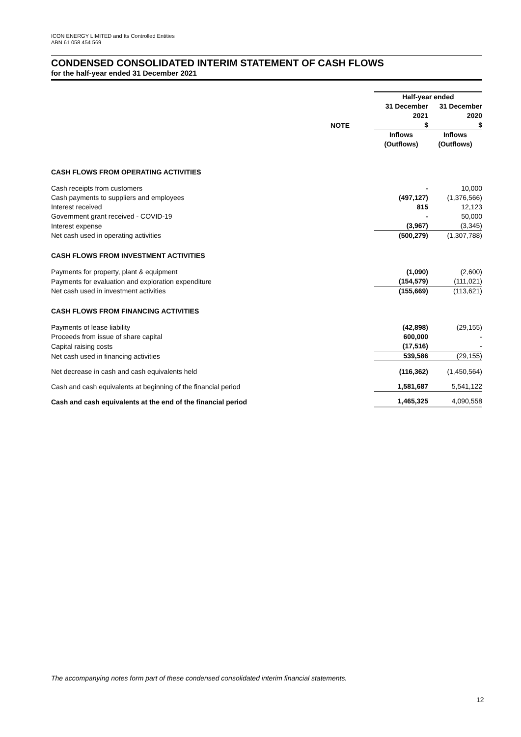ICON ENERGY LIMITED and Its Controlled Entities
ABN 61 058 454 569
CONDENSED CONSOLIDATED INTERIM STATEMENT OF CASH FLOWS
for the half-year ended 31 December 2021
| | | Half-year ended | |
| | | 31 December 2021 | 31 December 2020 |
| | NOTE | $ | $ |
| | | Inflows (Outflows) | Inflows (Outflows) |
| CASH FLOWS FROM OPERATING ACTIVITIES | | | |
| Cash receipts from customers | | - | 10,000 |
| Cash payments to suppliers and employees | | (497,127) | (1,376,566) |
| Interest received | | 815 | 12,123 |
| Government grant received - COVID-19 | | - | 50,000 |
| Interest expense | | (3,967) | (3,345) |
| Net cash used in operating activities | | (500,279) | (1,307,788) |
| CASH FLOWS FROM INVESTMENT ACTIVITIES | | | |
| Payments for property, plant & equipment | | (1,090) | (2,600) |
| Payments for evaluation and exploration expenditure | | (154,579) | (111,021) |
| Net cash used in investment activities | | (155,669) | (113,621) |
| CASH FLOWS FROM FINANCING ACTIVITIES | | | |
| Payments of lease liability | | (42,898) | (29,155) |
| Proceeds from issue of share capital | | 600,000 | - |
| Capital raising costs | | (17,516) | - |
| Net cash used in financing activities | | 539,586 | (29,155) |
| Net decrease in cash and cash equivalents held | | (116,362) | (1,450,564) |
| Cash and cash equivalents at beginning of the financial period | | 1,581,687 | 5,541,122 |
| Cash and cash equivalents at the end of the financial period | | 1,465,325 | 4,090,558 |
The accompanying notes form part of these condensed consolidated interim financial statements.
12